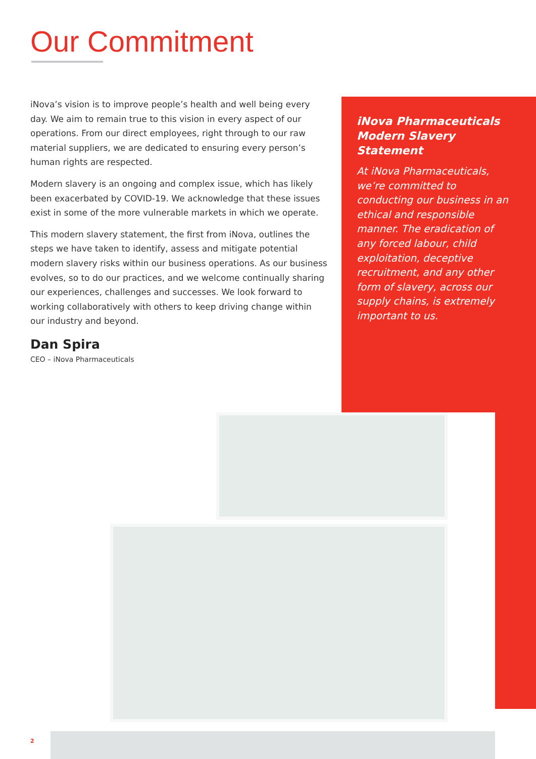Our Commitment
iNova’s vision is to improve people’s health and well being every day. We aim to remain true to this vision in every aspect of our operations. From our direct employees, right through to our raw material suppliers, we are dedicated to ensuring every person’s human rights are respected.
Modern slavery is an ongoing and complex issue, which has likely been exacerbated by COVID-19. We acknowledge that these issues exist in some of the more vulnerable markets in which we operate.
This modern slavery statement, the first from iNova, outlines the steps we have taken to identify, assess and mitigate potential modern slavery risks within our business operations. As our business evolves, so to do our practices, and we welcome continually sharing our experiences, challenges and successes. We look forward to working collaboratively with others to keep driving change within our industry and beyond.
Dan Spira
CEO – iNova Pharmaceuticals
iNova Pharmaceuticals Modern Slavery Statement
At iNova Pharmaceuticals, we’re committed to conducting our business in an ethical and responsible manner. The eradication of any forced labour, child exploitation, deceptive recruitment, and any other form of slavery, across our supply chains, is extremely important to us.
2